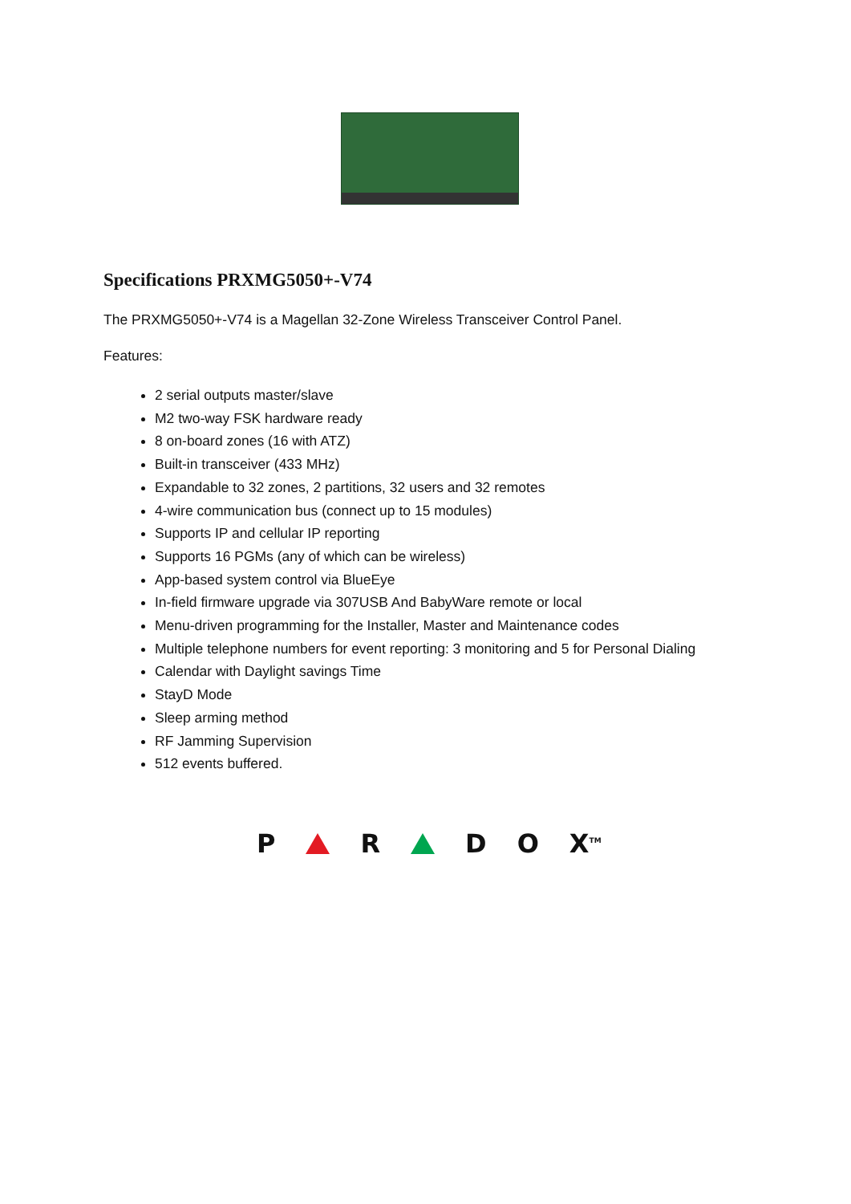Specifications PRXMG5050+-V74
The PRXMG5050+-V74 is a Magellan 32-Zone Wireless Transceiver Control Panel.
Features:
2 serial outputs master/slave
M2 two-way FSK hardware ready
8 on-board zones (16 with ATZ)
Built-in transceiver (433 MHz)
Expandable to 32 zones, 2 partitions, 32 users and 32 remotes
4-wire communication bus (connect up to 15 modules)
Supports IP and cellular IP reporting
Supports 16 PGMs (any of which can be wireless)
App-based system control via BlueEye
In-field firmware upgrade via 307USB And BabyWare remote or local
Menu-driven programming for the Installer, Master and Maintenance codes
Multiple telephone numbers for event reporting: 3 monitoring and 5 for Personal Dialing
Calendar with Daylight savings Time
StayD Mode
Sleep arming method
RF Jamming Supervision
512 events buffered.
P R D O X<sup>TM</sup>